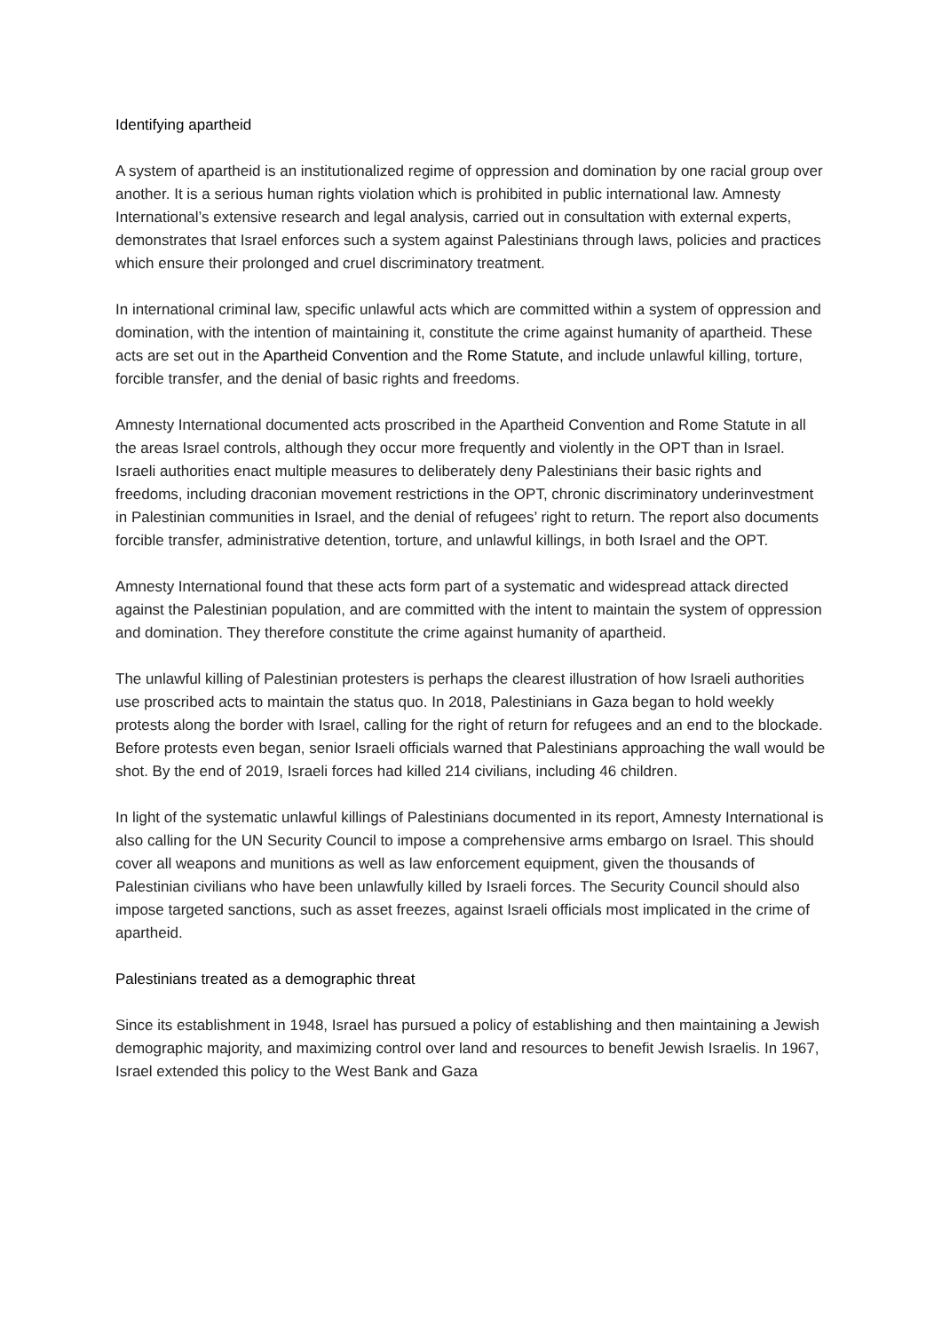Identifying apartheid
A system of apartheid is an institutionalized regime of oppression and domination by one racial group over another. It is a serious human rights violation which is prohibited in public international law. Amnesty International’s extensive research and legal analysis, carried out in consultation with external experts, demonstrates that Israel enforces such a system against Palestinians through laws, policies and practices which ensure their prolonged and cruel discriminatory treatment.
In international criminal law, specific unlawful acts which are committed within a system of oppression and domination, with the intention of maintaining it, constitute the crime against humanity of apartheid. These acts are set out in the Apartheid Convention and the Rome Statute, and include unlawful killing, torture, forcible transfer, and the denial of basic rights and freedoms.
Amnesty International documented acts proscribed in the Apartheid Convention and Rome Statute in all the areas Israel controls, although they occur more frequently and violently in the OPT than in Israel. Israeli authorities enact multiple measures to deliberately deny Palestinians their basic rights and freedoms, including draconian movement restrictions in the OPT, chronic discriminatory underinvestment in Palestinian communities in Israel, and the denial of refugees’ right to return. The report also documents forcible transfer, administrative detention, torture, and unlawful killings, in both Israel and the OPT.
Amnesty International found that these acts form part of a systematic and widespread attack directed against the Palestinian population, and are committed with the intent to maintain the system of oppression and domination. They therefore constitute the crime against humanity of apartheid.
The unlawful killing of Palestinian protesters is perhaps the clearest illustration of how Israeli authorities use proscribed acts to maintain the status quo. In 2018, Palestinians in Gaza began to hold weekly protests along the border with Israel, calling for the right of return for refugees and an end to the blockade. Before protests even began, senior Israeli officials warned that Palestinians approaching the wall would be shot. By the end of 2019, Israeli forces had killed 214 civilians, including 46 children.
In light of the systematic unlawful killings of Palestinians documented in its report, Amnesty International is also calling for the UN Security Council to impose a comprehensive arms embargo on Israel. This should cover all weapons and munitions as well as law enforcement equipment, given the thousands of Palestinian civilians who have been unlawfully killed by Israeli forces. The Security Council should also impose targeted sanctions, such as asset freezes, against Israeli officials most implicated in the crime of apartheid.
Palestinians treated as a demographic threat
Since its establishment in 1948, Israel has pursued a policy of establishing and then maintaining a Jewish demographic majority, and maximizing control over land and resources to benefit Jewish Israelis. In 1967, Israel extended this policy to the West Bank and Gaza